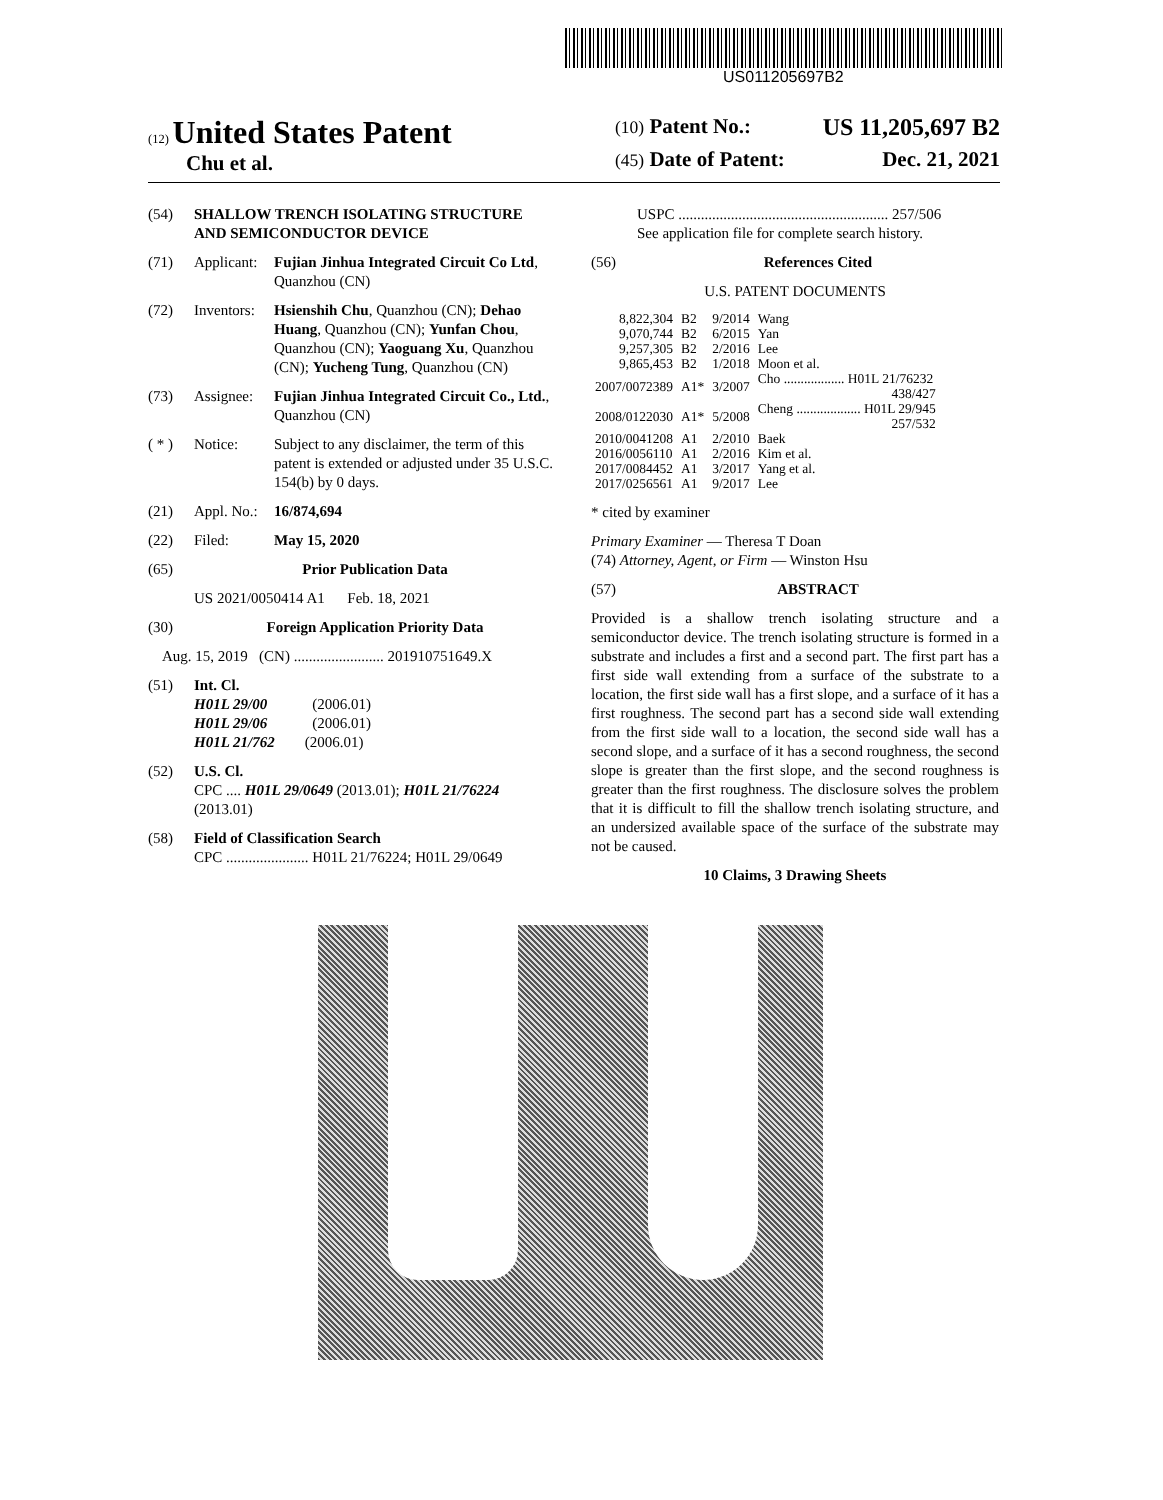US011205697B2
(12) United States Patent
Chu et al.
(10) Patent No.: US 11,205,697 B2
(45) Date of Patent: Dec. 21, 2021
(54) SHALLOW TRENCH ISOLATING STRUCTURE AND SEMICONDUCTOR DEVICE
(71) Applicant: Fujian Jinhua Integrated Circuit Co Ltd, Quanzhou (CN)
(72) Inventors: Hsienshih Chu, Quanzhou (CN); Dehao Huang, Quanzhou (CN); Yunfan Chou, Quanzhou (CN); Yaoguang Xu, Quanzhou (CN); Yucheng Tung, Quanzhou (CN)
(73) Assignee: Fujian Jinhua Integrated Circuit Co., Ltd., Quanzhou (CN)
( * ) Notice: Subject to any disclaimer, the term of this patent is extended or adjusted under 35 U.S.C. 154(b) by 0 days.
(21) Appl. No.: 16/874,694
(22) Filed: May 15, 2020
(65) Prior Publication Data
US 2021/0050414 A1 Feb. 18, 2021
(30) Foreign Application Priority Data
Aug. 15, 2019 (CN) ........................ 201910751649.X
(51) Int. Cl.
H01L 29/00 (2006.01)
H01L 29/06 (2006.01)
H01L 21/762 (2006.01)
(52) U.S. Cl.
CPC .... H01L 29/0649 (2013.01); H01L 21/76224 (2013.01)
(58) Field of Classification Search
CPC ...................... H01L 21/76224; H01L 29/0649
USPC ........................................................ 257/506
See application file for complete search history.
(56) References Cited
U.S. PATENT DOCUMENTS
| 8,822,304 | B2 | 9/2014 | Wang |
| 9,070,744 | B2 | 6/2015 | Yan |
| 9,257,305 | B2 | 2/2016 | Lee |
| 9,865,453 | B2 | 1/2018 | Moon et al. |
| 2007/0072389 | A1* | 3/2007 | Cho .................. H01L 21/76232 438/427 |
| 2008/0122030 | A1* | 5/2008 | Cheng ................... H01L 29/945 257/532 |
| 2010/0041208 | A1 | 2/2010 | Baek |
| 2016/0056110 | A1 | 2/2016 | Kim et al. |
| 2017/0084452 | A1 | 3/2017 | Yang et al. |
| 2017/0256561 | A1 | 9/2017 | Lee |
* cited by examiner
Primary Examiner — Theresa T Doan
(74) Attorney, Agent, or Firm — Winston Hsu
(57) ABSTRACT
Provided is a shallow trench isolating structure and a semiconductor device. The trench isolating structure is formed in a substrate and includes a first and a second part. The first part has a first side wall extending from a surface of the substrate to a location, the first side wall has a first slope, and a surface of it has a first roughness. The second part has a second side wall extending from the first side wall to a location, the second side wall has a second slope, and a surface of it has a second roughness, the second slope is greater than the first slope, and the second roughness is greater than the first roughness. The disclosure solves the problem that it is difficult to fill the shallow trench isolating structure, and an undersized available space of the surface of the substrate may not be caused.
10 Claims, 3 Drawing Sheets